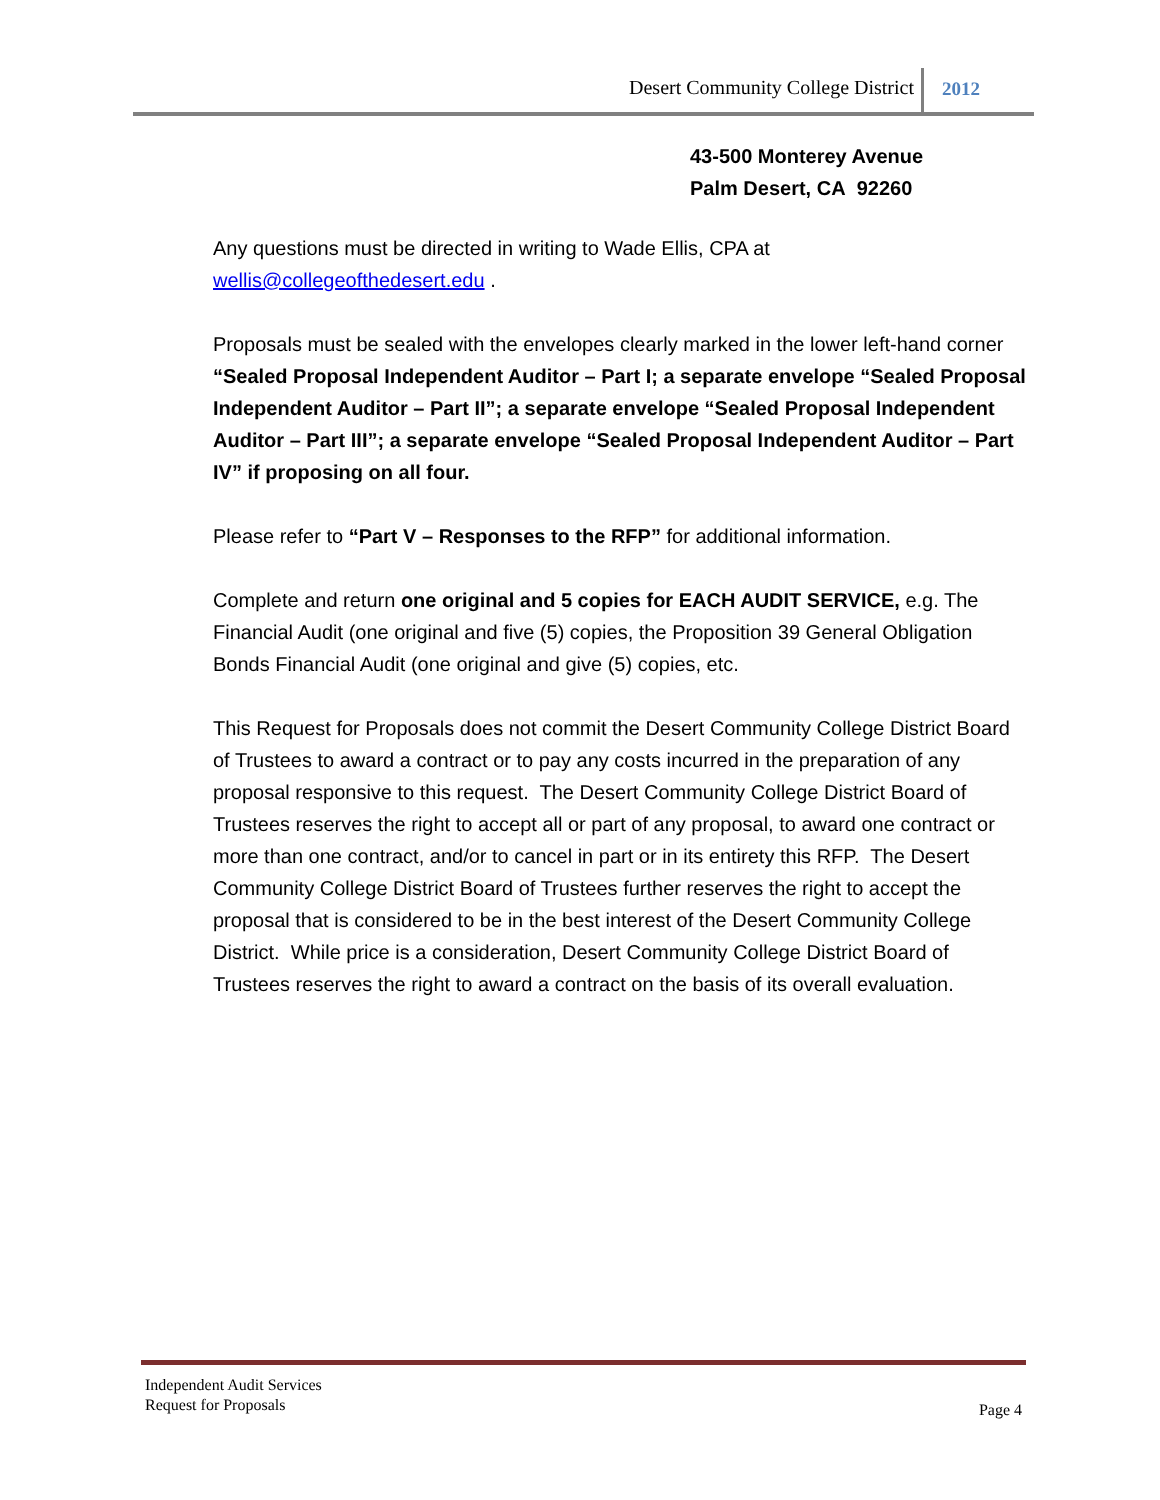Desert Community College District 2012
43-500 Monterey Avenue
Palm Desert, CA 92260
Any questions must be directed in writing to Wade Ellis, CPA at wellis@collegeofthedesert.edu .
Proposals must be sealed with the envelopes clearly marked in the lower left-hand corner “Sealed Proposal Independent Auditor – Part I; a separate envelope “Sealed Proposal Independent Auditor – Part II”; a separate envelope “Sealed Proposal Independent Auditor – Part III”; a separate envelope “Sealed Proposal Independent Auditor – Part IV” if proposing on all four.
Please refer to “Part V – Responses to the RFP” for additional information.
Complete and return one original and 5 copies for EACH AUDIT SERVICE, e.g. The Financial Audit (one original and five (5) copies, the Proposition 39 General Obligation Bonds Financial Audit (one original and give (5) copies, etc.
This Request for Proposals does not commit the Desert Community College District Board of Trustees to award a contract or to pay any costs incurred in the preparation of any proposal responsive to this request. The Desert Community College District Board of Trustees reserves the right to accept all or part of any proposal, to award one contract or more than one contract, and/or to cancel in part or in its entirety this RFP. The Desert Community College District Board of Trustees further reserves the right to accept the proposal that is considered to be in the best interest of the Desert Community College District. While price is a consideration, Desert Community College District Board of Trustees reserves the right to award a contract on the basis of its overall evaluation.
Independent Audit Services
Request for Proposals
Page 4